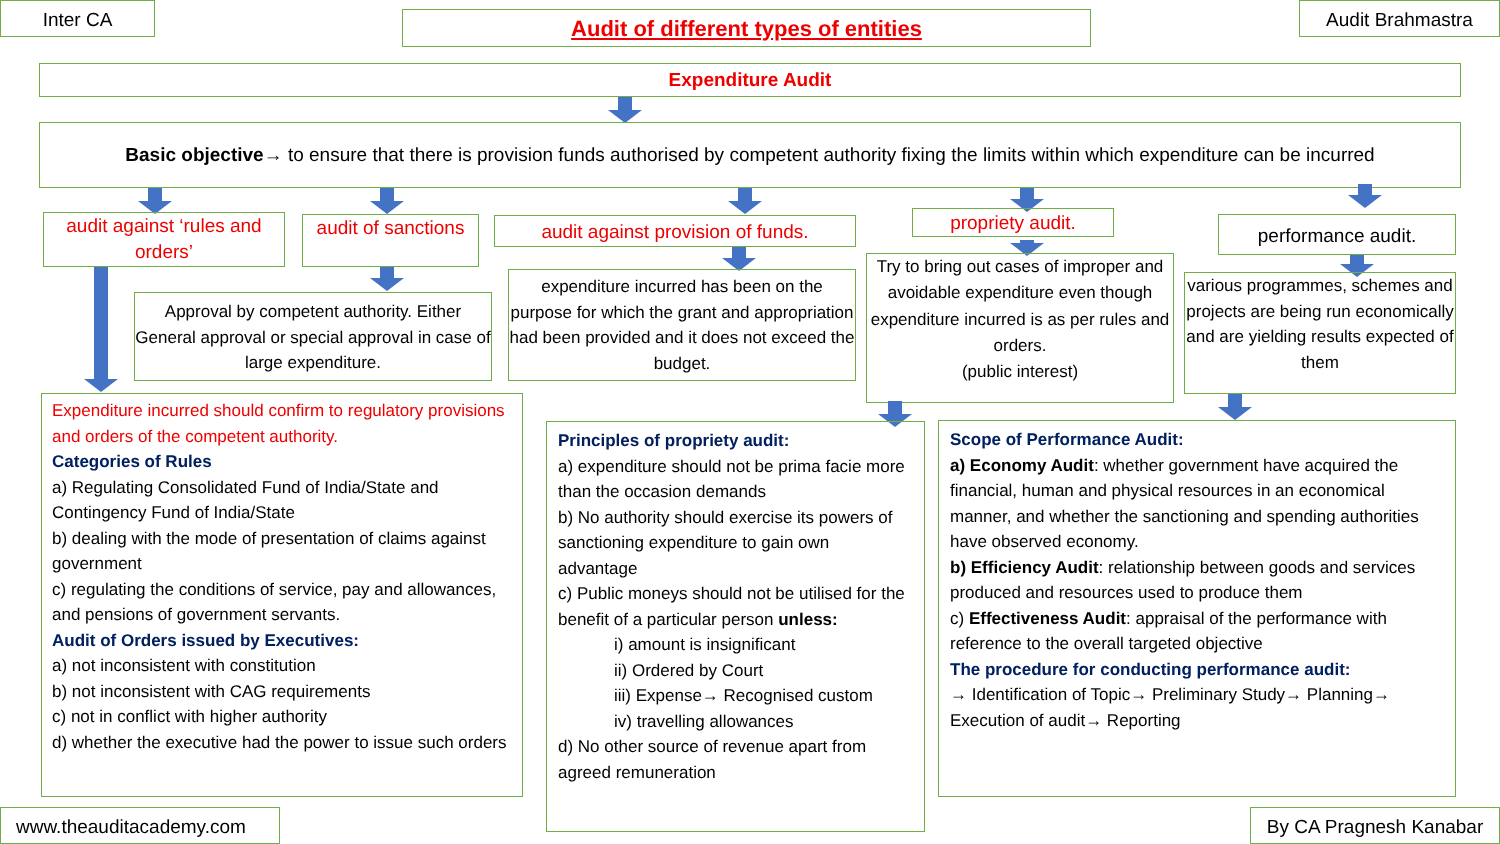Inter CA Audit of different types of entities Audit Brahmastra
Expenditure Audit
Basic objective→ to ensure that there is provision funds authorised by competent authority fixing the limits within which expenditure can be incurred
audit against ‘rules and orders’
audit of sanctions
audit against provision of funds.
propriety audit. performance audit.
Approval by competent authority. Either General approval or special approval in case of large expenditure.
expenditure incurred has been on the purpose for which the grant and appropriation had been provided and it does not exceed the budget.
Try to bring out cases of improper and avoidable expenditure even though expenditure incurred is as per rules and orders.
(public interest)
various programmes, schemes and projects are being run economically and are yielding results expected of them
Expenditure incurred should confirm to regulatory provisions and orders of the competent authority.
Categories of Rules
a) Regulating Consolidated Fund of India/State and Contingency Fund of India/State
b) dealing with the mode of presentation of claims against government
c) regulating the conditions of service, pay and allowances, and pensions of government servants.
Audit of Orders issued by Executives:
a) not inconsistent with constitution
b) not inconsistent with CAG requirements
c) not in conflict with higher authority
d) whether the executive had the power to issue such orders
Principles of propriety audit:
a) expenditure should not be prima facie more than the occasion demands
b) No authority should exercise its powers of sanctioning expenditure to gain own advantage
c) Public moneys should not be utilised for the benefit of a particular person unless:
i) amount is insignificant
ii) Ordered by Court
iii) Expense→ Recognised custom
iv) travelling allowances
d) No other source of revenue apart from agreed remuneration
Scope of Performance Audit:
a) Economy Audit: whether government have acquired the financial, human and physical resources in an economical manner, and whether the sanctioning and spending authorities have observed economy.
b) Efficiency Audit: relationship between goods and services produced and resources used to produce them
c) Effectiveness Audit: appraisal of the performance with reference to the overall targeted objective
The procedure for conducting performance audit:
→ Identification of Topic→ Preliminary Study→ Planning→ Execution of audit→ Reporting
www.theauditacademy.com
By CA Pragnesh Kanabar